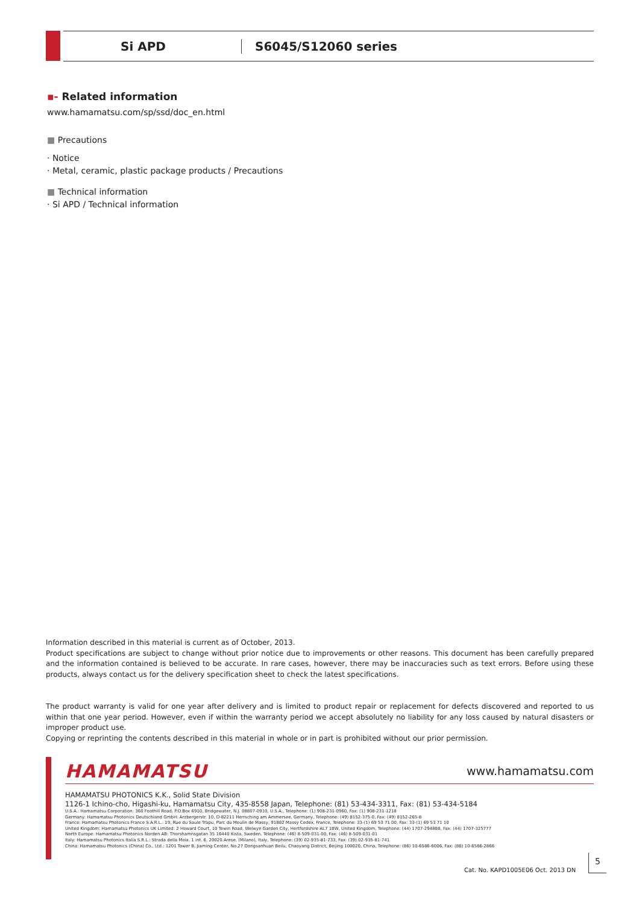Si APD S6045/S12060 series
▪- Related information
www.hamamatsu.com/sp/ssd/doc_en.html
■ Precautions
· Notice
· Metal, ceramic, plastic package products / Precautions
■ Technical information
· Si APD / Technical information
Information described in this material is current as of October, 2013.
Product specifications are subject to change without prior notice due to improvements or other reasons. This document has been carefully prepared and the information contained is believed to be accurate. In rare cases, however, there may be inaccuracies such as text errors. Before using these products, always contact us for the delivery specification sheet to check the latest specifications.
The product warranty is valid for one year after delivery and is limited to product repair or replacement for defects discovered and reported to us within that one year period. However, even if within the warranty period we accept absolutely no liability for any loss caused by natural disasters or improper product use.
Copying or reprinting the contents described in this material in whole or in part is prohibited without our prior permission.
HAMAMATSU www.hamamatsu.com
HAMAMATSU PHOTONICS K.K., Solid State Division
1126-1 Ichino-cho, Higashi-ku, Hamamatsu City, 435-8558 Japan, Telephone: (81) 53-434-3311, Fax: (81) 53-434-5184
U.S.A.: Hamamatsu Corporation: 360 Foothill Road, P.O.Box 6910, Bridgewater, N.J. 08807-0910, U.S.A., Telephone: (1) 908-231-0960, Fax: (1) 908-231-1218
Germany: Hamamatsu Photonics Deutschland GmbH: Arzbergerstr. 10, D-82211 Herrsching am Ammersee, Germany, Telephone: (49) 8152-375-0, Fax: (49) 8152-265-8
France: Hamamatsu Photonics France S.A.R.L.: 19, Rue du Saule Trapu, Parc du Moulin de Massy, 91882 Massy Cedex, France, Telephone: 33-(1) 69 53 71 00, Fax: 33-(1) 69 53 71 10
United Kingdom: Hamamatsu Photonics UK Limited: 2 Howard Court, 10 Tewin Road, Welwyn Garden City, Hertfordshire AL7 1BW, United Kingdom, Telephone: (44) 1707-294888, Fax: (44) 1707-325777
North Europe: Hamamatsu Photonics Norden AB: Thorshamnsgatan 35 16440 Kista, Sweden, Telephone: (46) 8-509-031-00, Fax: (46) 8-509-031-01
Italy: Hamamatsu Photonics Italia S.R.L.: Strada della Moia, 1 int. 6, 20020 Arese, (Milano), Italy, Telephone: (39) 02-935-81-733, Fax: (39) 02-935-81-741
China: Hamamatsu Photonics (China) Co., Ltd.: 1201 Tower B, Jiaming Center, No.27 Dongsanhuan Beilu, Chaoyang District, Beijing 100020, China, Telephone: (86) 10-6586-6006, Fax: (86) 10-6586-2866
Cat. No. KAPD1005E06 Oct. 2013 DN
5